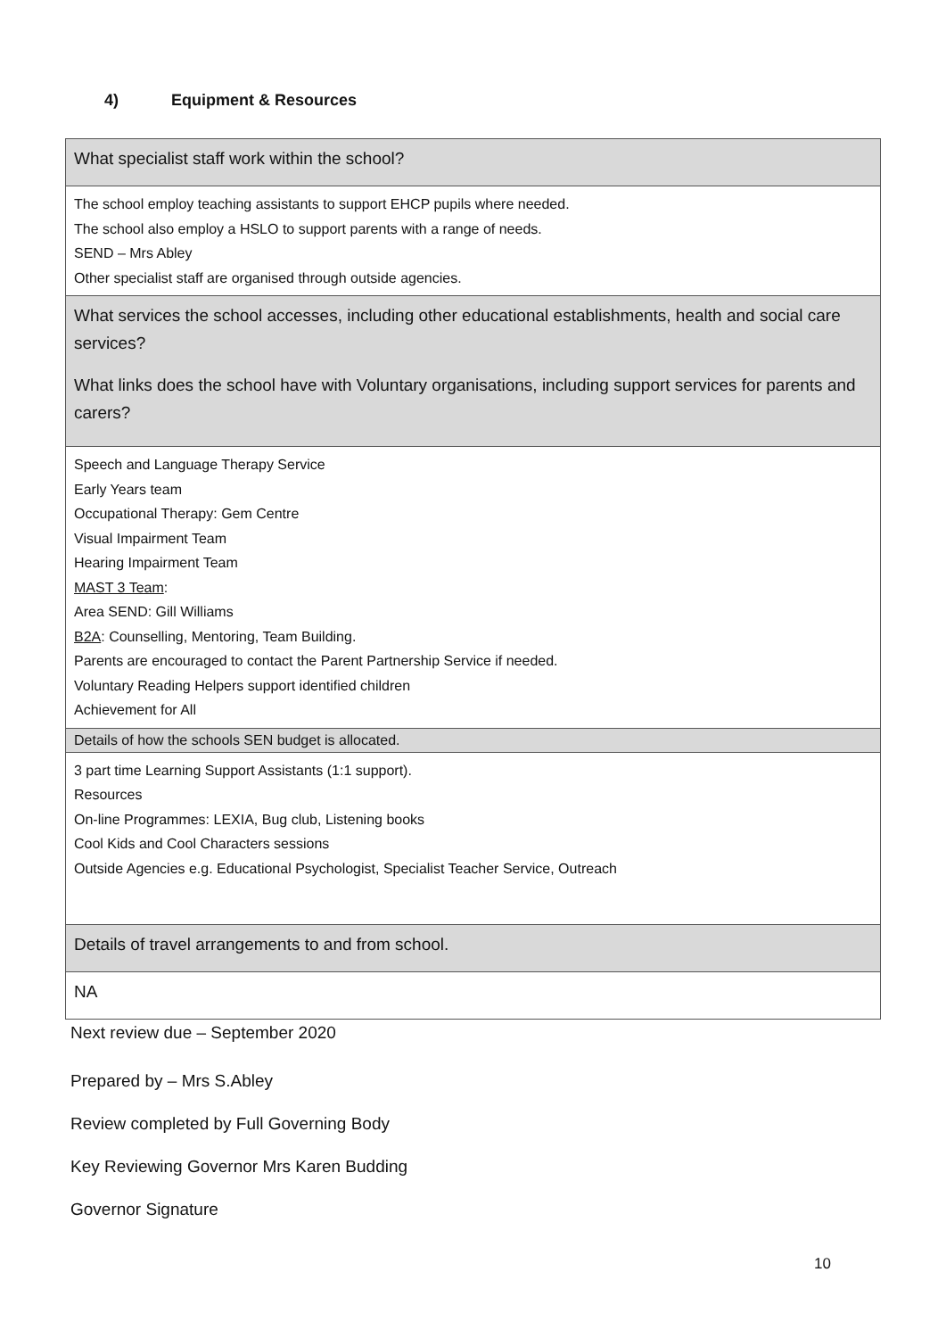4) Equipment & Resources
| What specialist staff work within the school? |
| The school employ teaching assistants to support EHCP pupils where needed. The school also employ a HSLO to support parents with a range of needs. SEND – Mrs Abley Other specialist staff are organised through outside agencies. |
| What services the school accesses, including other educational establishments, health and social care services? What links does the school have with Voluntary organisations, including support services for parents and carers? |
| Speech and Language Therapy Service Early Years team Occupational Therapy: Gem Centre Visual Impairment Team Hearing Impairment Team MAST 3 Team : Area SEND: Gill Williams B2A : Counselling, Mentoring, Team Building. Parents are encouraged to contact the Parent Partnership Service if needed. Voluntary Reading Helpers support identified children Achievement for All |
| Details of how the schools SEN budget is allocated. |
| 3 part time Learning Support Assistants (1:1 support). Resources On-line Programmes: LEXIA, Bug club, Listening books Cool Kids and Cool Characters sessions Outside Agencies e.g. Educational Psychologist, Specialist Teacher Service, Outreach |
| Details of travel arrangements to and from school. |
| NA |
Next review due – September 2020
Prepared by – Mrs S.Abley
Review completed by Full Governing Body
Key Reviewing Governor Mrs Karen Budding
Governor Signature
10